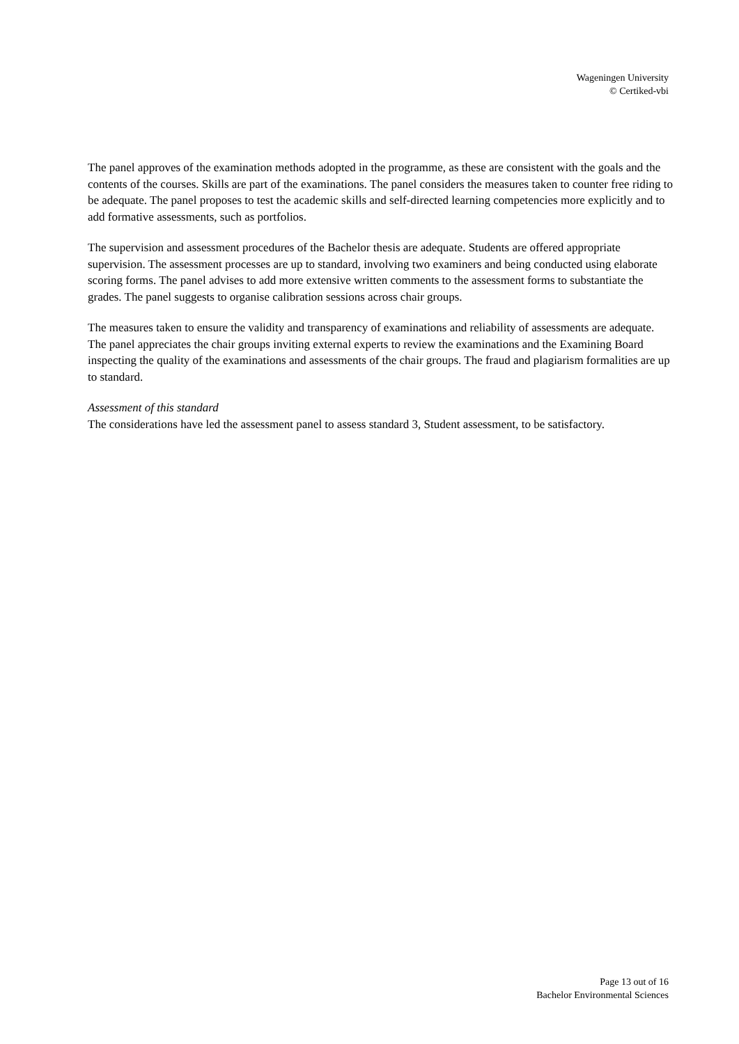Wageningen University
© Certiked-vbi
The panel approves of the examination methods adopted in the programme, as these are consistent with the goals and the contents of the courses. Skills are part of the examinations. The panel considers the measures taken to counter free riding to be adequate. The panel proposes to test the academic skills and self-directed learning competencies more explicitly and to add formative assessments, such as portfolios.
The supervision and assessment procedures of the Bachelor thesis are adequate. Students are offered appropriate supervision. The assessment processes are up to standard, involving two examiners and being conducted using elaborate scoring forms. The panel advises to add more extensive written comments to the assessment forms to substantiate the grades. The panel suggests to organise calibration sessions across chair groups.
The measures taken to ensure the validity and transparency of examinations and reliability of assessments are adequate. The panel appreciates the chair groups inviting external experts to review the examinations and the Examining Board inspecting the quality of the examinations and assessments of the chair groups. The fraud and plagiarism formalities are up to standard.
Assessment of this standard
The considerations have led the assessment panel to assess standard 3, Student assessment, to be satisfactory.
Page 13 out of 16
Bachelor Environmental Sciences